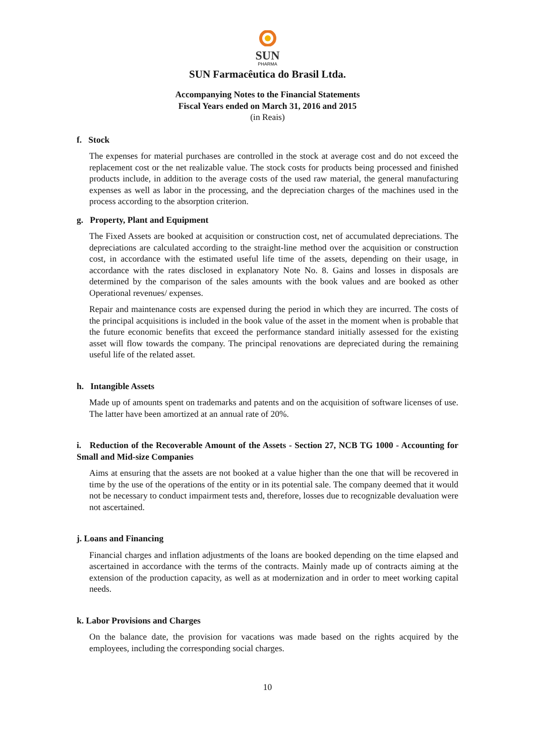SUN
PHARMA
SUN Farmacêutica do Brasil Ltda.
Accompanying Notes to the Financial Statements
Fiscal Years ended on March 31, 2016 and 2015
(in Reais)
f. Stock
The expenses for material purchases are controlled in the stock at average cost and do not exceed the replacement cost or the net realizable value. The stock costs for products being processed and finished products include, in addition to the average costs of the used raw material, the general manufacturing expenses as well as labor in the processing, and the depreciation charges of the machines used in the process according to the absorption criterion.
g. Property, Plant and Equipment
The Fixed Assets are booked at acquisition or construction cost, net of accumulated depreciations. The depreciations are calculated according to the straight-line method over the acquisition or construction cost, in accordance with the estimated useful life time of the assets, depending on their usage, in accordance with the rates disclosed in explanatory Note No. 8. Gains and losses in disposals are determined by the comparison of the sales amounts with the book values and are booked as other Operational revenues/ expenses.
Repair and maintenance costs are expensed during the period in which they are incurred. The costs of the principal acquisitions is included in the book value of the asset in the moment when is probable that the future economic benefits that exceed the performance standard initially assessed for the existing asset will flow towards the company. The principal renovations are depreciated during the remaining useful life of the related asset.
h. Intangible Assets
Made up of amounts spent on trademarks and patents and on the acquisition of software licenses of use. The latter have been amortized at an annual rate of 20%.
i. Reduction of the Recoverable Amount of the Assets - Section 27, NCB TG 1000 - Accounting for Small and Mid-size Companies
Aims at ensuring that the assets are not booked at a value higher than the one that will be recovered in time by the use of the operations of the entity or in its potential sale. The company deemed that it would not be necessary to conduct impairment tests and, therefore, losses due to recognizable devaluation were not ascertained.
j. Loans and Financing
Financial charges and inflation adjustments of the loans are booked depending on the time elapsed and ascertained in accordance with the terms of the contracts. Mainly made up of contracts aiming at the extension of the production capacity, as well as at modernization and in order to meet working capital needs.
k. Labor Provisions and Charges
On the balance date, the provision for vacations was made based on the rights acquired by the employees, including the corresponding social charges.
10